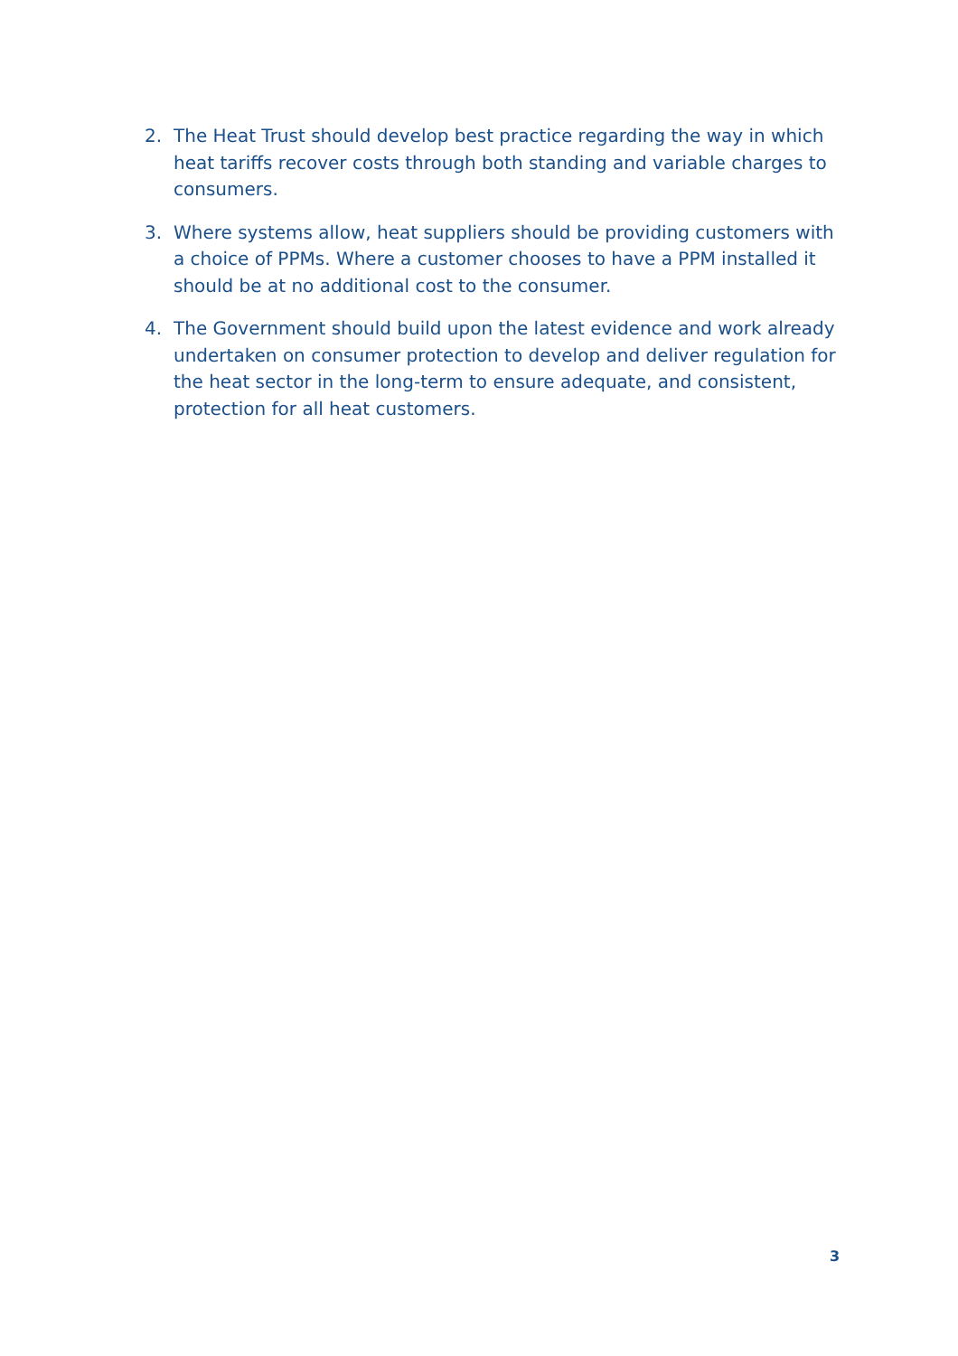2. The Heat Trust should develop best practice regarding the way in which heat tariffs recover costs through both standing and variable charges to consumers.
3. Where systems allow, heat suppliers should be providing customers with a choice of PPMs. Where a customer chooses to have a PPM installed it should be at no additional cost to the consumer.
4. The Government should build upon the latest evidence and work already undertaken on consumer protection to develop and deliver regulation for the heat sector in the long-term to ensure adequate, and consistent, protection for all heat customers.
3